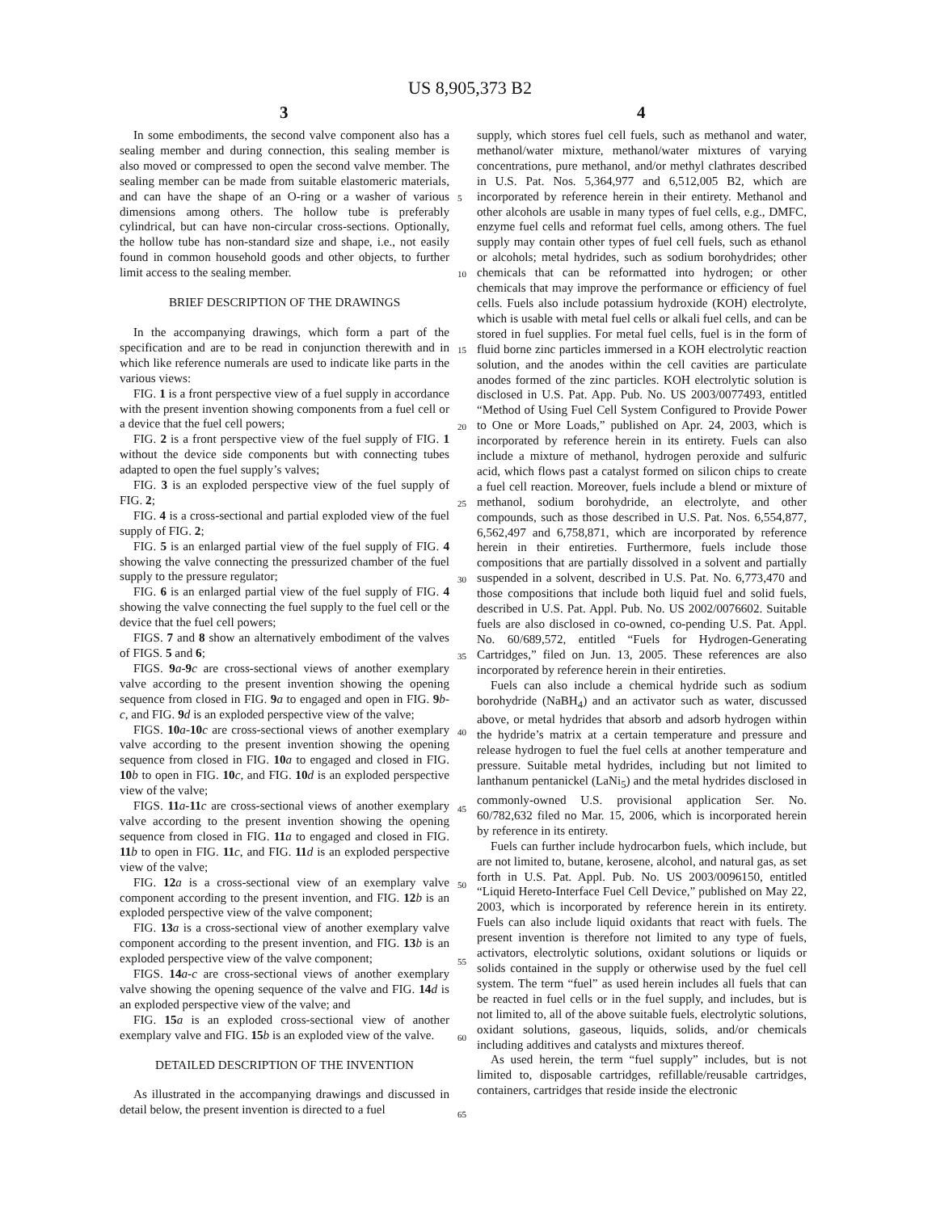US 8,905,373 B2
3 4
In some embodiments, the second valve component also has a sealing member and during connection, this sealing member is also moved or compressed to open the second valve member. The sealing member can be made from suitable elastomeric materials, and can have the shape of an O-ring or a washer of various dimensions among others. The hollow tube is preferably cylindrical, but can have non-circular cross-sections. Optionally, the hollow tube has non-standard size and shape, i.e., not easily found in common household goods and other objects, to further limit access to the sealing member.
BRIEF DESCRIPTION OF THE DRAWINGS
In the accompanying drawings, which form a part of the specification and are to be read in conjunction therewith and in which like reference numerals are used to indicate like parts in the various views:
FIG. 1 is a front perspective view of a fuel supply in accordance with the present invention showing components from a fuel cell or a device that the fuel cell powers;
FIG. 2 is a front perspective view of the fuel supply of FIG. 1 without the device side components but with connecting tubes adapted to open the fuel supply’s valves;
FIG. 3 is an exploded perspective view of the fuel supply of FIG. 2;
FIG. 4 is a cross-sectional and partial exploded view of the fuel supply of FIG. 2;
FIG. 5 is an enlarged partial view of the fuel supply of FIG. 4 showing the valve connecting the pressurized chamber of the fuel supply to the pressure regulator;
FIG. 6 is an enlarged partial view of the fuel supply of FIG. 4 showing the valve connecting the fuel supply to the fuel cell or the device that the fuel cell powers;
FIGS. 7 and 8 show an alternatively embodiment of the valves of FIGS. 5 and 6;
FIGS. 9 a-9 c are cross-sectional views of another exemplary valve according to the present invention showing the opening sequence from closed in FIG. 9 a to engaged and open in FIG. 9 b-c, and FIG. 9 d is an exploded perspective view of the valve;
FIGS. 10 a-10 c are cross-sectional views of another exemplary valve according to the present invention showing the opening sequence from closed in FIG. 10 a to engaged and closed in FIG. 10 b to open in FIG. 10 c, and FIG. 10 d is an exploded perspective view of the valve;
FIGS. 11 a-11 c are cross-sectional views of another exemplary valve according to the present invention showing the opening sequence from closed in FIG. 11 a to engaged and closed in FIG. 11 b to open in FIG. 11 c, and FIG. 11 d is an exploded perspective view of the valve;
FIG. 12 a is a cross-sectional view of an exemplary valve component according to the present invention, and FIG. 12 b is an exploded perspective view of the valve component;
FIG. 13 a is a cross-sectional view of another exemplary valve component according to the present invention, and FIG. 13 b is an exploded perspective view of the valve component;
FIGS. 14 a-c are cross-sectional views of another exemplary valve showing the opening sequence of the valve and FIG. 14 d is an exploded perspective view of the valve; and
FIG. 15 a is an exploded cross-sectional view of another exemplary valve and FIG. 15 b is an exploded view of the valve.
DETAILED DESCRIPTION OF THE INVENTION
As illustrated in the accompanying drawings and discussed in detail below, the present invention is directed to a fuel
5
10
15
20
25
30
35
40
45
50
55
60
65
supply, which stores fuel cell fuels, such as methanol and water, methanol/water mixture, methanol/water mixtures of varying concentrations, pure methanol, and/or methyl clathrates described in U.S. Pat. Nos. 5,364,977 and 6,512,005 B2, which are incorporated by reference herein in their entirety. Methanol and other alcohols are usable in many types of fuel cells, e.g., DMFC, enzyme fuel cells and reformat fuel cells, among others. The fuel supply may contain other types of fuel cell fuels, such as ethanol or alcohols; metal hydrides, such as sodium borohydrides; other chemicals that can be reformatted into hydrogen; or other chemicals that may improve the performance or efficiency of fuel cells. Fuels also include potassium hydroxide (KOH) electrolyte, which is usable with metal fuel cells or alkali fuel cells, and can be stored in fuel supplies. For metal fuel cells, fuel is in the form of fluid borne zinc particles immersed in a KOH electrolytic reaction solution, and the anodes within the cell cavities are particulate anodes formed of the zinc particles. KOH electrolytic solution is disclosed in U.S. Pat. App. Pub. No. US 2003/0077493, entitled “Method of Using Fuel Cell System Configured to Provide Power to One or More Loads,” published on Apr. 24, 2003, which is incorporated by reference herein in its entirety. Fuels can also include a mixture of methanol, hydrogen peroxide and sulfuric acid, which flows past a catalyst formed on silicon chips to create a fuel cell reaction. Moreover, fuels include a blend or mixture of methanol, sodium borohydride, an electrolyte, and other compounds, such as those described in U.S. Pat. Nos. 6,554,877, 6,562,497 and 6,758,871, which are incorporated by reference herein in their entireties. Furthermore, fuels include those compositions that are partially dissolved in a solvent and partially suspended in a solvent, described in U.S. Pat. No. 6,773,470 and those compositions that include both liquid fuel and solid fuels, described in U.S. Pat. Appl. Pub. No. US 2002/0076602. Suitable fuels are also disclosed in co-owned, co-pending U.S. Pat. Appl. No. 60/689,572, entitled “Fuels for Hydrogen-Generating Cartridges,” filed on Jun. 13, 2005. These references are also incorporated by reference herein in their entireties.
Fuels can also include a chemical hydride such as sodium borohydride (NaBH<sub>4</sub>) and an activator such as water, discussed above, or metal hydrides that absorb and adsorb hydrogen within the hydride’s matrix at a certain temperature and pressure and release hydrogen to fuel the fuel cells at another temperature and pressure. Suitable metal hydrides, including but not limited to lanthanum pentanickel (LaNi<sub>5</sub>) and the metal hydrides disclosed in commonly-owned U.S. provisional application Ser. No. 60/782,632 filed no Mar. 15, 2006, which is incorporated herein by reference in its entirety.
Fuels can further include hydrocarbon fuels, which include, but are not limited to, butane, kerosene, alcohol, and natural gas, as set forth in U.S. Pat. Appl. Pub. No. US 2003/0096150, entitled “Liquid Hereto-Interface Fuel Cell Device,” published on May 22, 2003, which is incorporated by reference herein in its entirety. Fuels can also include liquid oxidants that react with fuels. The present invention is therefore not limited to any type of fuels, activators, electrolytic solutions, oxidant solutions or liquids or solids contained in the supply or otherwise used by the fuel cell system. The term “fuel” as used herein includes all fuels that can be reacted in fuel cells or in the fuel supply, and includes, but is not limited to, all of the above suitable fuels, electrolytic solutions, oxidant solutions, gaseous, liquids, solids, and/or chemicals including additives and catalysts and mixtures thereof.
As used herein, the term “fuel supply” includes, but is not limited to, disposable cartridges, refillable/reusable cartridges, containers, cartridges that reside inside the electronic